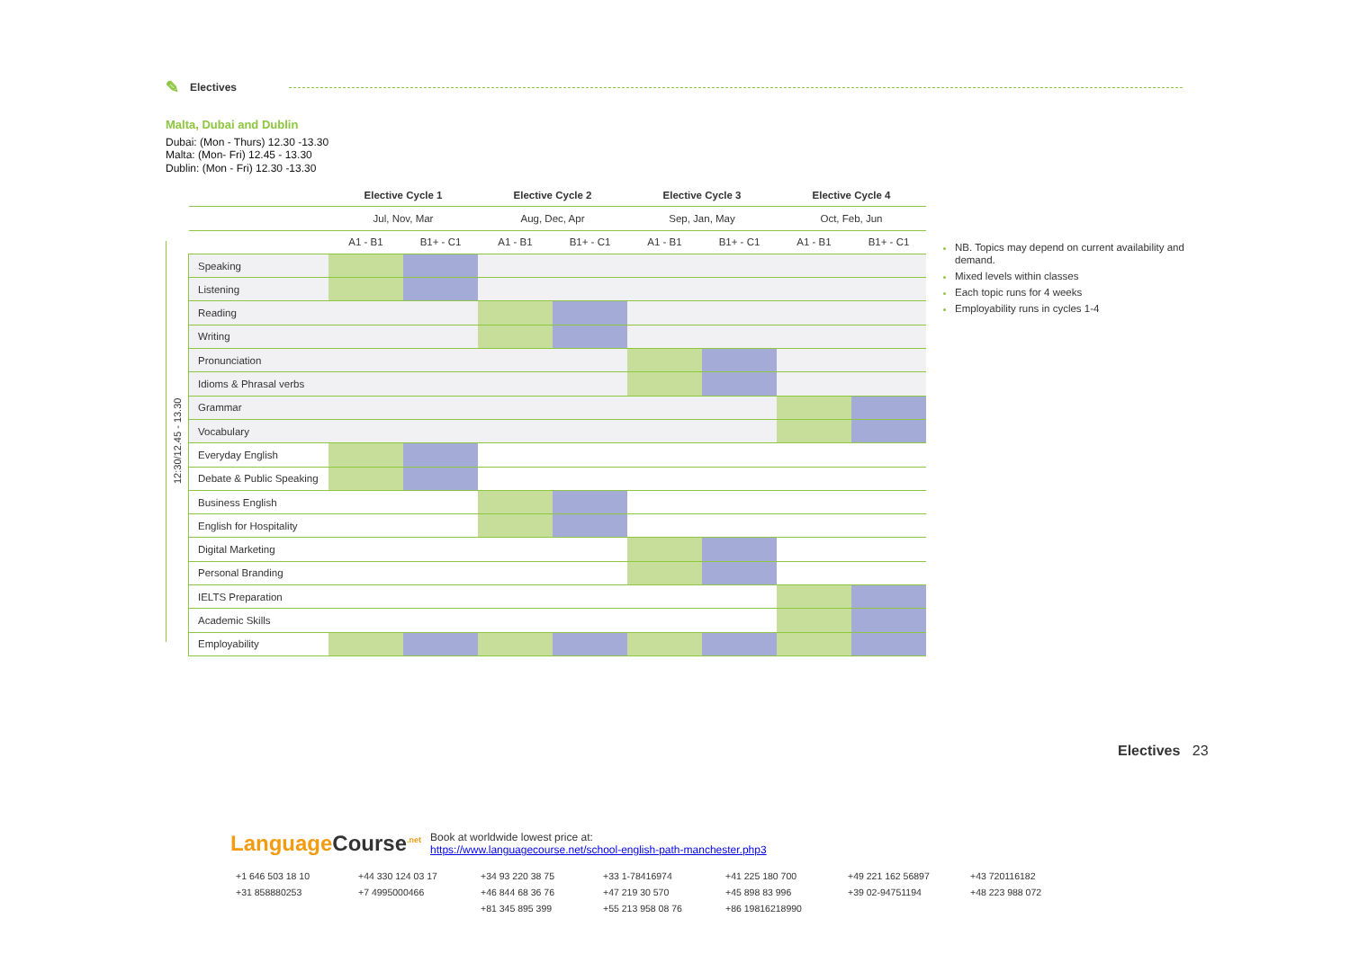✎ Electives
Malta, Dubai and Dublin
Dubai: (Mon - Thurs) 12.30 -13.30
Malta: (Mon- Fri) 12.45 - 13.30
Dublin: (Mon - Fri) 12.30 -13.30
12:30/12.45 - 13.30
| | Elective Cycle 1 | | Elective Cycle 2 | | Elective Cycle 3 | | Elective Cycle 4 | |
| --- | --- | --- | --- | --- | --- | --- | --- | --- |
| | Jul, Nov, Mar | | Aug, Dec, Apr | | Sep, Jan, May | | Oct, Feb, Jun | |
| | A1 - B1 | B1+ - C1 | A1 - B1 | B1+ - C1 | A1 - B1 | B1+ - C1 | A1 - B1 | B1+ - C1 |
| Speaking | | | | | | | | |
| Listening | | | | | | | | |
| Reading | | | | | | | | |
| Writing | | | | | | | | |
| Pronunciation | | | | | | | | |
| Idioms & Phrasal verbs | | | | | | | | |
| Grammar | | | | | | | | |
| Vocabulary | | | | | | | | |
| Everyday English | | | | | | | | |
| Debate & Public Speaking | | | | | | | | |
| Business English | | | | | | | | |
| English for Hospitality | | | | | | | | |
| Digital Marketing | | | | | | | | |
| Personal Branding | | | | | | | | |
| IELTS Preparation | | | | | | | | |
| Academic Skills | | | | | | | | |
| Employability | | | | | | | | |
NB. Topics may depend on current availability and demand.
Mixed levels within classes
Each topic runs for 4 weeks
Employability runs in cycles 1-4
Electives 23
Language Course<sup>.net</sup>
Book at worldwide lowest price at:
https://www.languagecourse.net/school-english-path-manchester.php3
+1 646 503 18 10 +44 330 124 03 17 +34 93 220 38 75 +33 1-78416974 +41 225 180 700 +49 221 162 56897 +43 720116182 +31 858880253 +7 4995000466 +46 844 68 36 76 +47 219 30 570 +45 898 83 996 +39 02-94751194 +48 223 988 072 +81 345 895 399 +55 213 958 08 76 +86 19816218990